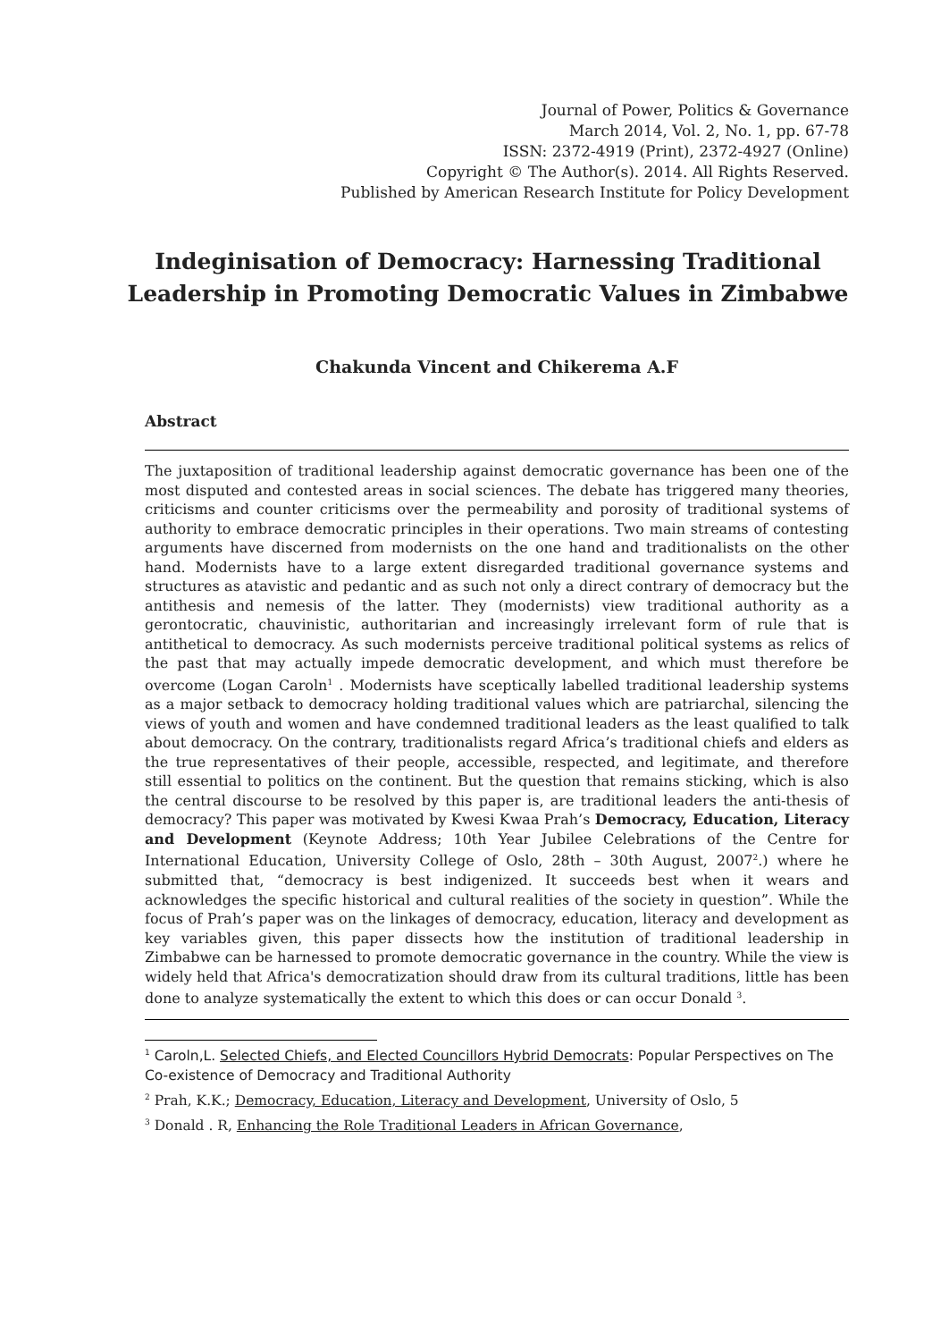Journal of Power, Politics & Governance
March 2014, Vol. 2, No. 1, pp. 67-78
ISSN: 2372-4919 (Print), 2372-4927 (Online)
Copyright © The Author(s). 2014. All Rights Reserved.
Published by American Research Institute for Policy Development
Indeginisation of Democracy: Harnessing Traditional Leadership in Promoting Democratic Values in Zimbabwe
Chakunda Vincent and Chikerema A.F
Abstract
The juxtaposition of traditional leadership against democratic governance has been one of the most disputed and contested areas in social sciences. The debate has triggered many theories, criticisms and counter criticisms over the permeability and porosity of traditional systems of authority to embrace democratic principles in their operations. Two main streams of contesting arguments have discerned from modernists on the one hand and traditionalists on the other hand. Modernists have to a large extent disregarded traditional governance systems and structures as atavistic and pedantic and as such not only a direct contrary of democracy but the antithesis and nemesis of the latter. They (modernists) view traditional authority as a gerontocratic, chauvinistic, authoritarian and increasingly irrelevant form of rule that is antithetical to democracy. As such modernists perceive traditional political systems as relics of the past that may actually impede democratic development, and which must therefore be overcome (Logan Caroln<sup>1</sup> . Modernists have sceptically labelled traditional leadership systems as a major setback to democracy holding traditional values which are patriarchal, silencing the views of youth and women and have condemned traditional leaders as the least qualified to talk about democracy. On the contrary, traditionalists regard Africa’s traditional chiefs and elders as the true representatives of their people, accessible, respected, and legitimate, and therefore still essential to politics on the continent. But the question that remains sticking, which is also the central discourse to be resolved by this paper is, are traditional leaders the anti-thesis of democracy? This paper was motivated by Kwesi Kwaa Prah’s Democracy, Education, Literacy and Development (Keynote Address; 10th Year Jubilee Celebrations of the Centre for International Education, University College of Oslo, 28th – 30th August, 2007<sup>2</sup>.) where he submitted that, “democracy is best indigenized. It succeeds best when it wears and acknowledges the specific historical and cultural realities of the society in question”. While the focus of Prah’s paper was on the linkages of democracy, education, literacy and development as key variables given, this paper dissects how the institution of traditional leadership in Zimbabwe can be harnessed to promote democratic governance in the country. While the view is widely held that Africa's democratization should draw from its cultural traditions, little has been done to analyze systematically the extent to which this does or can occur Donald <sup>3</sup>.
<sup>1</sup> Caroln,L. Selected Chiefs, and Elected Councillors Hybrid Democrats: Popular Perspectives on The Co-existence of Democracy and Traditional Authority
<sup>2</sup> Prah, K.K.; Democracy, Education, Literacy and Development, University of Oslo, 5
<sup>3</sup> Donald . R, Enhancing the Role Traditional Leaders in African Governance,